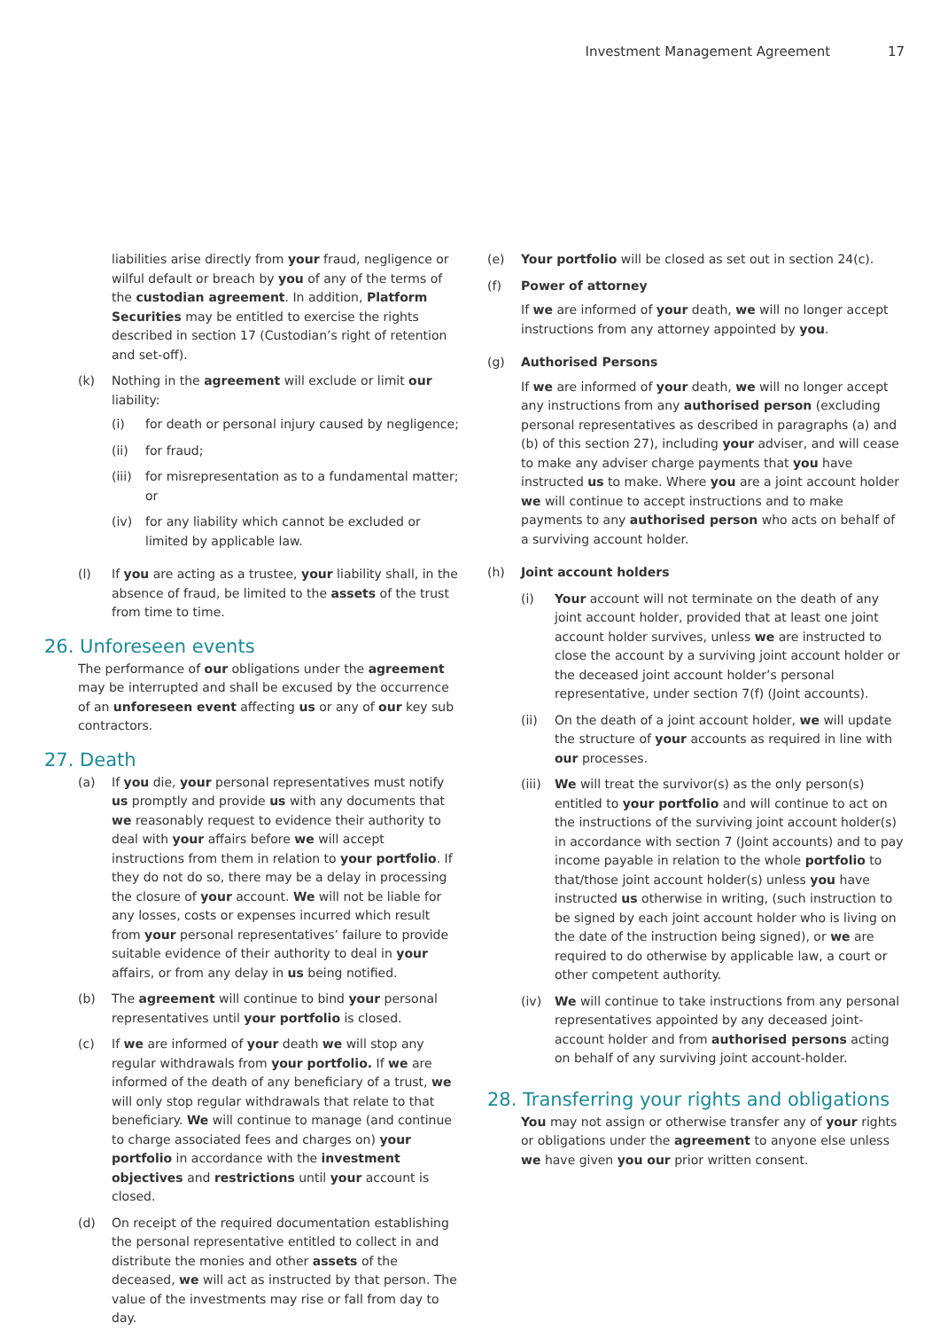Investment Management Agreement 17
liabilities arise directly from your fraud, negligence or wilful default or breach by you of any of the terms of the custodian agreement. In addition, Platform Securities may be entitled to exercise the rights described in section 17 (Custodian’s right of retention and set-off).
(k) Nothing in the agreement will exclude or limit our liability:
(i) for death or personal injury caused by negligence;
(ii) for fraud;
(iii)
for misrepresentation as to a fundamental matter; or
(iv) for any liability which cannot be excluded or limited by applicable law.
(l) If you are acting as a trustee, your liability shall, in the absence of fraud, be limited to the assets of the trust from time to time.
26. Unforeseen events
The performance of our obligations under the agreement may be interrupted and shall be excused by the occurrence of an unforeseen event affecting us or any of our key sub contractors.
27. Death
(a) If you die, your personal representatives must notify us promptly and provide us with any documents that we reasonably request to evidence their authority to deal with your affairs before we will accept instructions from them in relation to your portfolio. If they do not do so, there may be a delay in processing the closure of your account. We will not be liable for any losses, costs or expenses incurred which result from your personal representatives’ failure to provide suitable evidence of their authority to deal in your affairs, or from any delay in us being notified.
(b) The agreement will continue to bind your personal representatives until your portfolio is closed.
(c) If we are informed of your death we will stop any regular withdrawals from your portfolio. If we are informed of the death of any beneficiary of a trust, we will only stop regular withdrawals that relate to that beneficiary. We will continue to manage (and continue to charge associated fees and charges on) your portfolio in accordance with the investment objectives and restrictions until your account is closed.
(d) On receipt of the required documentation establishing the personal representative entitled to collect in and distribute the monies and other assets of the deceased, we will act as instructed by that person. The value of the investments may rise or fall from day to day.
(e) Your portfolio will be closed as set out in section 24(c).
(f) Power of attorney
If we are informed of your death, we will no longer accept instructions from any attorney appointed by you.
(g) Authorised Persons
If we are informed of your death, we will no longer accept any instructions from any authorised person (excluding personal representatives as described in paragraphs (a) and (b) of this section 27), including your adviser, and will cease to make any adviser charge payments that you have instructed us to make. Where you are a joint account holder we will continue to accept instructions and to make payments to any authorised person who acts on behalf of a surviving account holder.
(h) Joint account holders
(i) Your account will not terminate on the death of any joint account holder, provided that at least one joint account holder survives, unless we are instructed to close the account by a surviving joint account holder or the deceased joint account holder’s personal representative, under section 7(f) (Joint accounts).
(ii) On the death of a joint account holder, we will update the structure of your accounts as required in line with our processes.
(iii)
We will treat the survivor(s) as the only person(s) entitled to your portfolio and will continue to act on the instructions of the surviving joint account holder(s) in accordance with section 7 (Joint accounts) and to pay income payable in relation to the whole portfolio to that/those joint account holder(s) unless you have instructed us otherwise in writing, (such instruction to be signed by each joint account holder who is living on the date of the instruction being signed), or we are required to do otherwise by applicable law, a court or other competent authority.
(iv) We will continue to take instructions from any personal representatives appointed by any deceased joint-account holder and from authorised persons acting on behalf of any surviving joint account-holder.
28. Transferring your rights and obligations
You may not assign or otherwise transfer any of your rights or obligations under the agreement to anyone else unless we have given you our prior written consent.